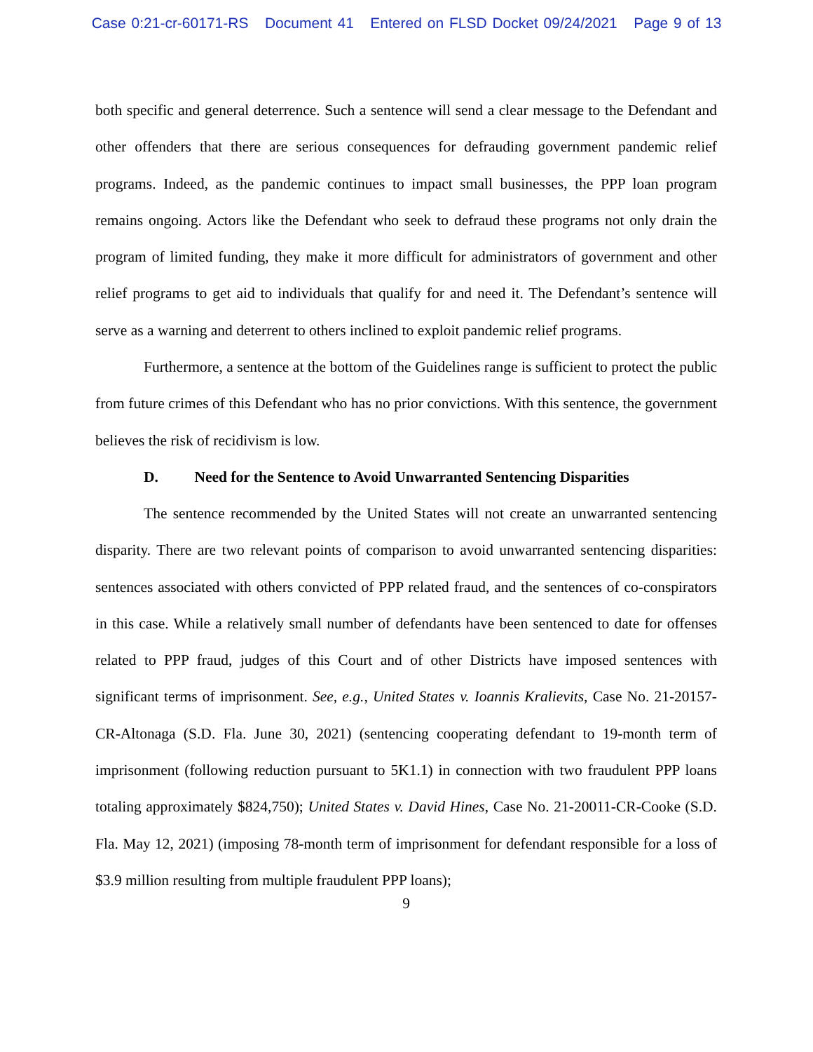Case 0:21-cr-60171-RS Document 41 Entered on FLSD Docket 09/24/2021 Page 9 of 13
both specific and general deterrence. Such a sentence will send a clear message to the Defendant and other offenders that there are serious consequences for defrauding government pandemic relief programs. Indeed, as the pandemic continues to impact small businesses, the PPP loan program remains ongoing. Actors like the Defendant who seek to defraud these programs not only drain the program of limited funding, they make it more difficult for administrators of government and other relief programs to get aid to individuals that qualify for and need it. The Defendant’s sentence will serve as a warning and deterrent to others inclined to exploit pandemic relief programs.
Furthermore, a sentence at the bottom of the Guidelines range is sufficient to protect the public from future crimes of this Defendant who has no prior convictions. With this sentence, the government believes the risk of recidivism is low.
D. Need for the Sentence to Avoid Unwarranted Sentencing Disparities
The sentence recommended by the United States will not create an unwarranted sentencing disparity. There are two relevant points of comparison to avoid unwarranted sentencing disparities: sentences associated with others convicted of PPP related fraud, and the sentences of co-conspirators in this case. While a relatively small number of defendants have been sentenced to date for offenses related to PPP fraud, judges of this Court and of other Districts have imposed sentences with significant terms of imprisonment. See, e.g., United States v. Ioannis Kralievits, Case No. 21-20157-CR-Altonaga (S.D. Fla. June 30, 2021) (sentencing cooperating defendant to 19-month term of imprisonment (following reduction pursuant to 5K1.1) in connection with two fraudulent PPP loans totaling approximately $824,750); United States v. David Hines, Case No. 21-20011-CR-Cooke (S.D. Fla. May 12, 2021) (imposing 78-month term of imprisonment for defendant responsible for a loss of $3.9 million resulting from multiple fraudulent PPP loans);
9